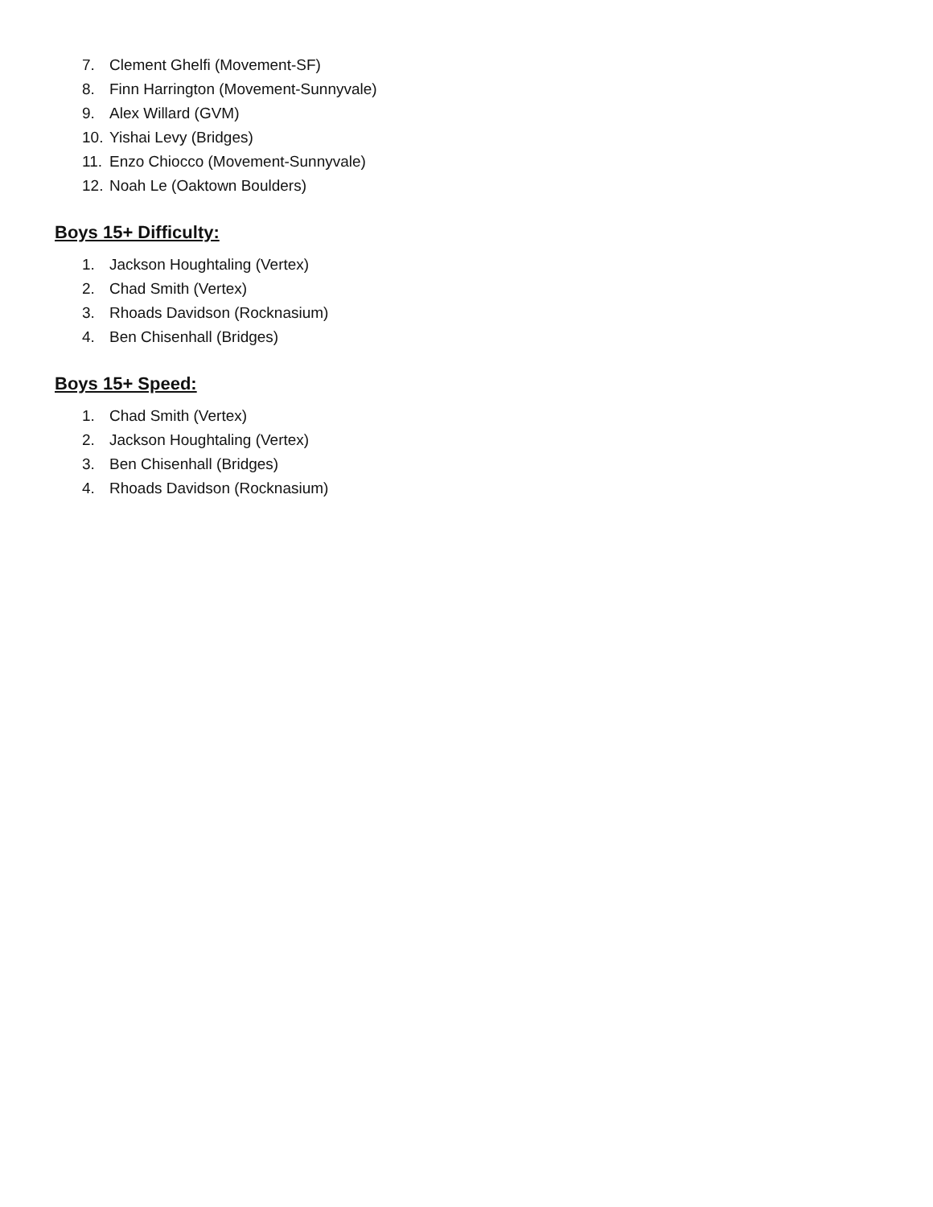7. Clement Ghelfi (Movement-SF)
8. Finn Harrington (Movement-Sunnyvale)
9. Alex Willard (GVM)
10. Yishai Levy (Bridges)
11. Enzo Chiocco (Movement-Sunnyvale)
12. Noah Le (Oaktown Boulders)
Boys 15+ Difficulty:
1. Jackson Houghtaling (Vertex)
2. Chad Smith (Vertex)
3. Rhoads Davidson (Rocknasium)
4. Ben Chisenhall (Bridges)
Boys 15+ Speed:
1. Chad Smith (Vertex)
2. Jackson Houghtaling (Vertex)
3. Ben Chisenhall (Bridges)
4. Rhoads Davidson (Rocknasium)